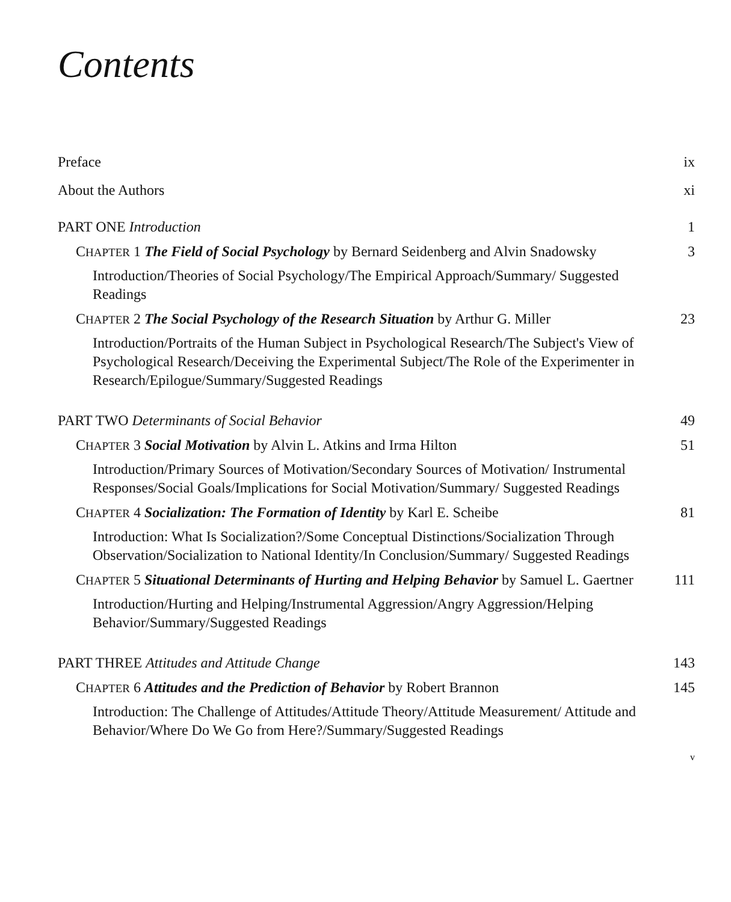Contents
Preface ix
About the Authors xi
PART ONE Introduction 1
CHAPTER 1 The Field of Social Psychology by Bernard Seidenberg and Alvin Snadowsky 3
Introduction/Theories of Social Psychology/The Empirical Approach/Summary/ Suggested Readings
CHAPTER 2 The Social Psychology of the Research Situation by Arthur G. Miller 23
Introduction/Portraits of the Human Subject in Psychological Research/The Subject's View of Psychological Research/Deceiving the Experimental Subject/The Role of the Experimenter in Research/Epilogue/Summary/Suggested Readings
PART TWO Determinants of Social Behavior 49
CHAPTER 3 Social Motivation by Alvin L. Atkins and Irma Hilton 51
Introduction/Primary Sources of Motivation/Secondary Sources of Motivation/ Instrumental Responses/Social Goals/Implications for Social Motivation/Summary/ Suggested Readings
CHAPTER 4 Socialization: The Formation of Identity by Karl E. Scheibe 81
Introduction: What Is Socialization?/Some Conceptual Distinctions/Socialization Through Observation/Socialization to National Identity/In Conclusion/Summary/ Suggested Readings
CHAPTER 5 Situational Determinants of Hurting and Helping Behavior by Samuel L. Gaertner 111
Introduction/Hurting and Helping/Instrumental Aggression/Angry Aggression/Helping Behavior/Summary/Suggested Readings
PART THREE Attitudes and Attitude Change 143
CHAPTER 6 Attitudes and the Prediction of Behavior by Robert Brannon 145
Introduction: The Challenge of Attitudes/Attitude Theory/Attitude Measurement/ Attitude and Behavior/Where Do We Go from Here?/Summary/Suggested Readings
v